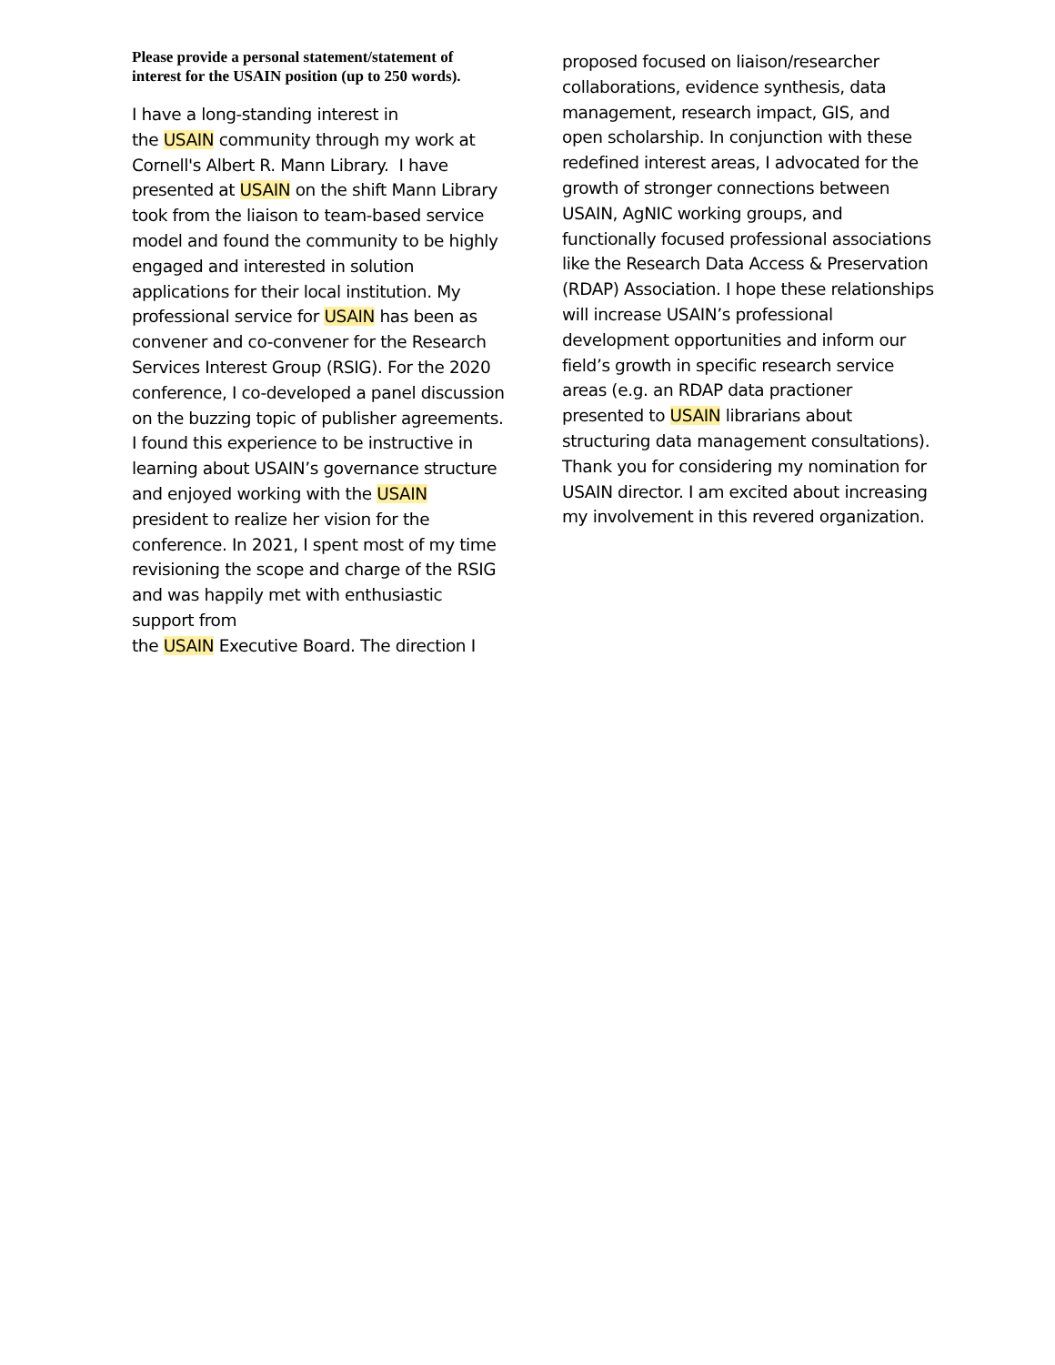Please provide a personal statement/statement of interest for the USAIN position (up to 250 words).
I have a long-standing interest in
the USAIN community through my work at Cornell's Albert R. Mann Library. I have presented at USAIN on the shift Mann Library took from the liaison to team-based service model and found the community to be highly engaged and interested in solution applications for their local institution. My professional service for USAIN has been as convener and co-convener for the Research Services Interest Group (RSIG). For the 2020 conference, I co-developed a panel discussion on the buzzing topic of publisher agreements. I found this experience to be instructive in learning about USAIN’s governance structure and enjoyed working with the USAIN president to realize her vision for the conference. In 2021, I spent most of my time revisioning the scope and charge of the RSIG and was happily met with enthusiastic support from
the USAIN Executive Board. The direction I
proposed focused on liaison/researcher collaborations, evidence synthesis, data management, research impact, GIS, and open scholarship. In conjunction with these redefined interest areas, I advocated for the growth of stronger connections between USAIN, AgNIC working groups, and functionally focused professional associations like the Research Data Access & Preservation (RDAP) Association. I hope these relationships will increase USAIN’s professional development opportunities and inform our field’s growth in specific research service areas (e.g. an RDAP data practioner presented to USAIN librarians about structuring data management consultations). Thank you for considering my nomination for USAIN director. I am excited about increasing my involvement in this revered organization.